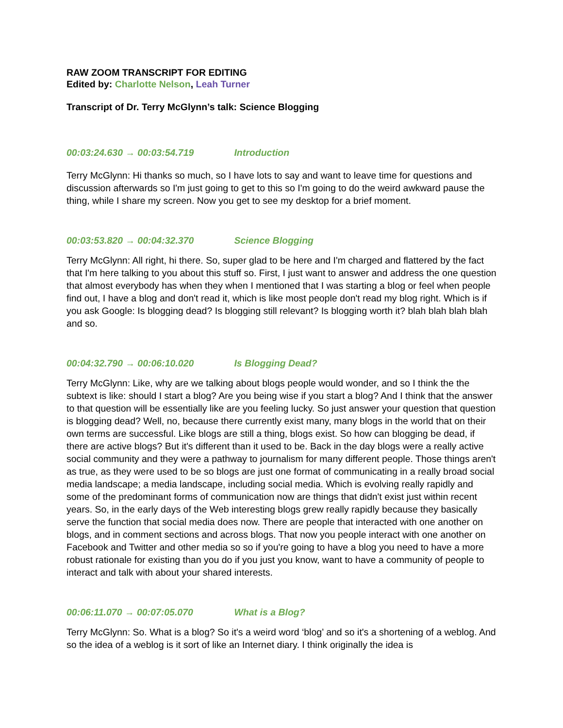RAW ZOOM TRANSCRIPT FOR EDITING
Edited by: Charlotte Nelson, Leah Turner
Transcript of Dr. Terry McGlynn’s talk: Science Blogging
00:03:24.630 → 00:03:54.719 Introduction
Terry McGlynn: Hi thanks so much, so I have lots to say and want to leave time for questions and discussion afterwards so I'm just going to get to this so I'm going to do the weird awkward pause the thing, while I share my screen. Now you get to see my desktop for a brief moment.
00:03:53.820 → 00:04:32.370 Science Blogging
Terry McGlynn: All right, hi there. So, super glad to be here and I'm charged and flattered by the fact that I'm here talking to you about this stuff so. First, I just want to answer and address the one question that almost everybody has when they when I mentioned that I was starting a blog or feel when people find out, I have a blog and don't read it, which is like most people don't read my blog right. Which is if you ask Google: Is blogging dead? Is blogging still relevant? Is blogging worth it? blah blah blah blah and so.
00:04:32.790 → 00:06:10.020 Is Blogging Dead?
Terry McGlynn: Like, why are we talking about blogs people would wonder, and so I think the the subtext is like: should I start a blog? Are you being wise if you start a blog? And I think that the answer to that question will be essentially like are you feeling lucky. So just answer your question that question is blogging dead? Well, no, because there currently exist many, many blogs in the world that on their own terms are successful. Like blogs are still a thing, blogs exist. So how can blogging be dead, if there are active blogs? But it's different than it used to be. Back in the day blogs were a really active social community and they were a pathway to journalism for many different people. Those things aren't as true, as they were used to be so blogs are just one format of communicating in a really broad social media landscape; a media landscape, including social media. Which is evolving really rapidly and some of the predominant forms of communication now are things that didn't exist just within recent years. So, in the early days of the Web interesting blogs grew really rapidly because they basically serve the function that social media does now. There are people that interacted with one another on blogs, and in comment sections and across blogs. That now you people interact with one another on Facebook and Twitter and other media so so if you're going to have a blog you need to have a more robust rationale for existing than you do if you just you know, want to have a community of people to interact and talk with about your shared interests.
00:06:11.070 → 00:07:05.070 What is a Blog?
Terry McGlynn: So. What is a blog? So it's a weird word ‘blog’ and so it's a shortening of a weblog. And so the idea of a weblog is it sort of like an Internet diary. I think originally the idea is